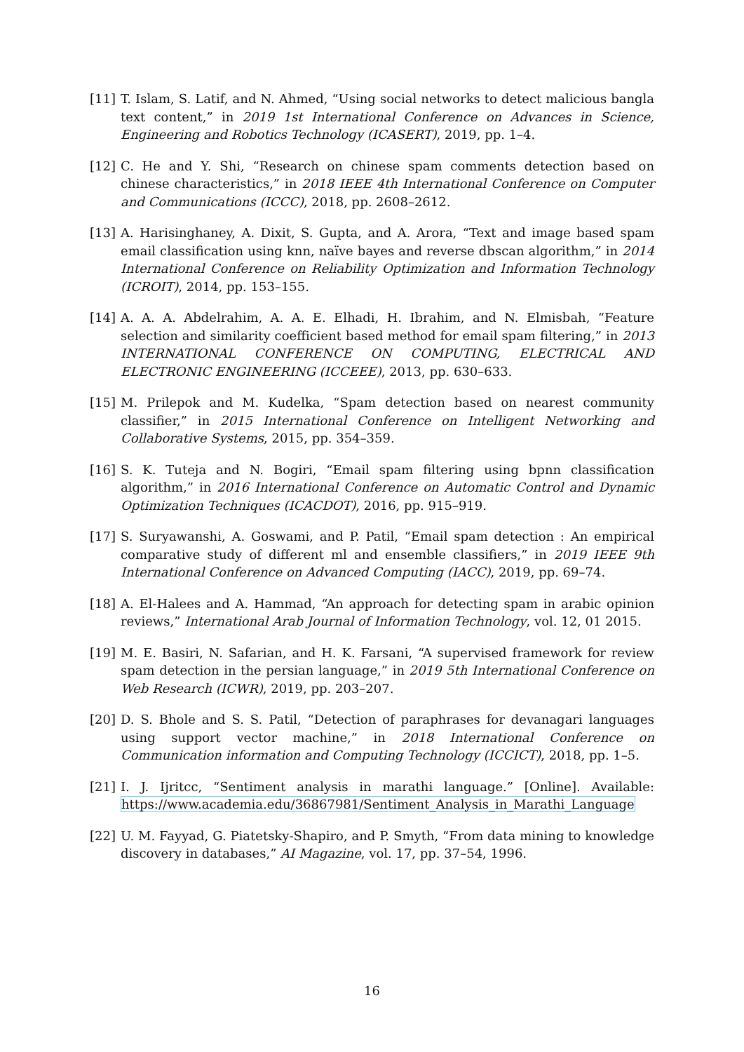[11] T. Islam, S. Latif, and N. Ahmed, “Using social networks to detect malicious bangla text content,” in 2019 1st International Conference on Advances in Science, Engineering and Robotics Technology (ICASERT), 2019, pp. 1–4.
[12] C. He and Y. Shi, “Research on chinese spam comments detection based on chinese characteristics,” in 2018 IEEE 4th International Conference on Computer and Communications (ICCC), 2018, pp. 2608–2612.
[13] A. Harisinghaney, A. Dixit, S. Gupta, and A. Arora, “Text and image based spam email classification using knn, naïve bayes and reverse dbscan algorithm,” in 2014 International Conference on Reliability Optimization and Information Technology (ICROIT), 2014, pp. 153–155.
[14] A. A. A. Abdelrahim, A. A. E. Elhadi, H. Ibrahim, and N. Elmisbah, “Feature selection and similarity coefficient based method for email spam filtering,” in 2013 INTERNATIONAL CONFERENCE ON COMPUTING, ELECTRICAL AND ELECTRONIC ENGINEERING (ICCEEE), 2013, pp. 630–633.
[15] M. Prilepok and M. Kudelka, “Spam detection based on nearest community classifier,” in 2015 International Conference on Intelligent Networking and Collaborative Systems, 2015, pp. 354–359.
[16] S. K. Tuteja and N. Bogiri, “Email spam filtering using bpnn classification algorithm,” in 2016 International Conference on Automatic Control and Dynamic Optimization Techniques (ICACDOT), 2016, pp. 915–919.
[17] S. Suryawanshi, A. Goswami, and P. Patil, “Email spam detection : An empirical comparative study of different ml and ensemble classifiers,” in 2019 IEEE 9th International Conference on Advanced Computing (IACC), 2019, pp. 69–74.
[18] A. El-Halees and A. Hammad, “An approach for detecting spam in arabic opinion reviews,” International Arab Journal of Information Technology, vol. 12, 01 2015.
[19] M. E. Basiri, N. Safarian, and H. K. Farsani, “A supervised framework for review spam detection in the persian language,” in 2019 5th International Conference on Web Research (ICWR), 2019, pp. 203–207.
[20] D. S. Bhole and S. S. Patil, “Detection of paraphrases for devanagari languages using support vector machine,” in 2018 International Conference on Communication information and Computing Technology (ICCICT), 2018, pp. 1–5.
[21] I. J. Ijritcc, “Sentiment analysis in marathi language.” [Online]. Available: https://www.academia.edu/36867981/Sentiment_Analysis_in_Marathi_Language
[22] U. M. Fayyad, G. Piatetsky-Shapiro, and P. Smyth, “From data mining to knowledge discovery in databases,” AI Magazine, vol. 17, pp. 37–54, 1996.
16